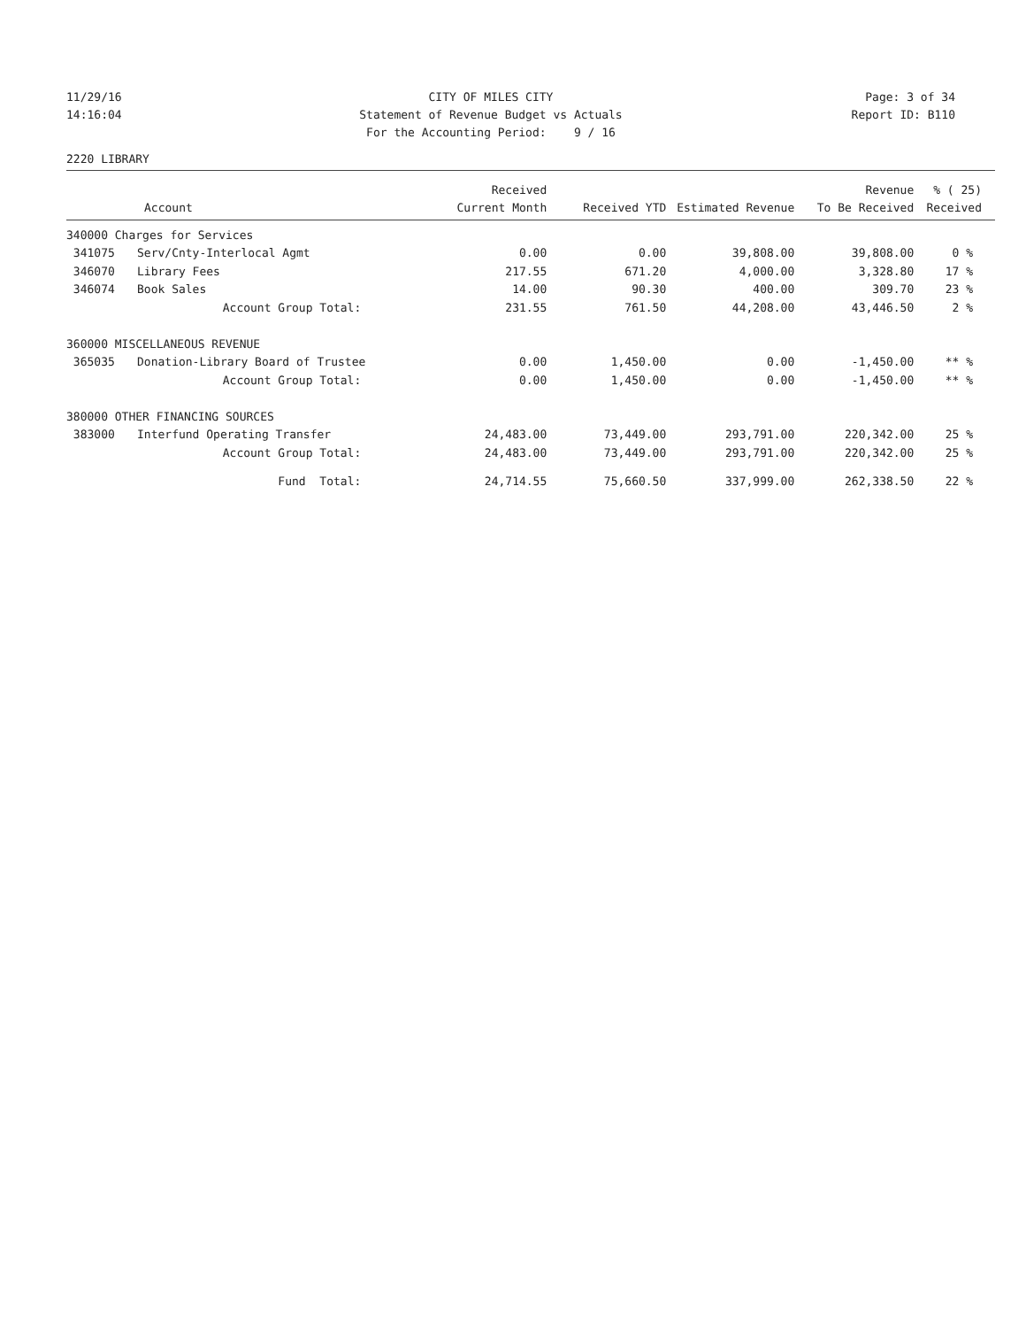11/29/16
14:16:04
CITY OF MILES CITY
Statement of Revenue Budget vs Actuals
For the Accounting Period: 9 / 16
Page: 3 of 34
Report ID: B110
2220 LIBRARY
| | | Received | | | Revenue | % ( 25) |
| --- | --- | --- | --- | --- | --- | --- |
| Account | | Current Month | Received YTD | Estimated Revenue | To Be Received | Received |
| 340000 Charges for Services | | | | | | |
| 341075 | Serv/Cnty-Interlocal Agmt | 0.00 | 0.00 | 39,808.00 | 39,808.00 | 0 % |
| 346070 | Library Fees | 217.55 | 671.20 | 4,000.00 | 3,328.80 | 17 % |
| 346074 | Book Sales | 14.00 | 90.30 | 400.00 | 309.70 | 23 % |
| Account Group Total: | | 231.55 | 761.50 | 44,208.00 | 43,446.50 | 2 % |
| 360000 MISCELLANEOUS REVENUE | | | | | | |
| 365035 | Donation-Library Board of Trustee | 0.00 | 1,450.00 | 0.00 | -1,450.00 | ** % |
| Account Group Total: | | 0.00 | 1,450.00 | 0.00 | -1,450.00 | ** % |
| 380000 OTHER FINANCING SOURCES | | | | | | |
| 383000 | Interfund Operating Transfer | 24,483.00 | 73,449.00 | 293,791.00 | 220,342.00 | 25 % |
| Account Group Total: | | 24,483.00 | 73,449.00 | 293,791.00 | 220,342.00 | 25 % |
| Fund Total: | | 24,714.55 | 75,660.50 | 337,999.00 | 262,338.50 | 22 % |